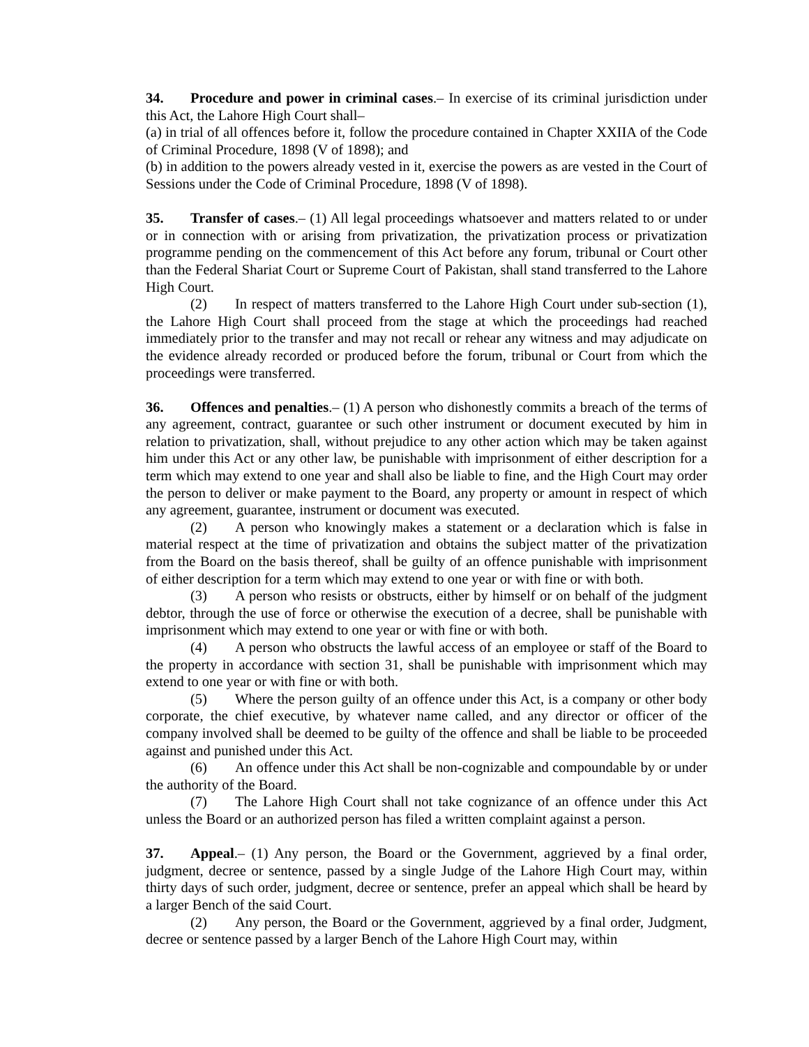34. Procedure and power in criminal cases.– In exercise of its criminal jurisdiction under this Act, the Lahore High Court shall–
(a) in trial of all offences before it, follow the procedure contained in Chapter XXIIA of the Code of Criminal Procedure, 1898 (V of 1898); and
(b) in addition to the powers already vested in it, exercise the powers as are vested in the Court of Sessions under the Code of Criminal Procedure, 1898 (V of 1898).
35. Transfer of cases.– (1) All legal proceedings whatsoever and matters related to or under or in connection with or arising from privatization, the privatization process or privatization programme pending on the commencement of this Act before any forum, tribunal or Court other than the Federal Shariat Court or Supreme Court of Pakistan, shall stand transferred to the Lahore High Court.
(2) In respect of matters transferred to the Lahore High Court under sub-section (1), the Lahore High Court shall proceed from the stage at which the proceedings had reached immediately prior to the transfer and may not recall or rehear any witness and may adjudicate on the evidence already recorded or produced before the forum, tribunal or Court from which the proceedings were transferred.
36. Offences and penalties.– (1) A person who dishonestly commits a breach of the terms of any agreement, contract, guarantee or such other instrument or document executed by him in relation to privatization, shall, without prejudice to any other action which may be taken against him under this Act or any other law, be punishable with imprisonment of either description for a term which may extend to one year and shall also be liable to fine, and the High Court may order the person to deliver or make payment to the Board, any property or amount in respect of which any agreement, guarantee, instrument or document was executed.
(2) A person who knowingly makes a statement or a declaration which is false in material respect at the time of privatization and obtains the subject matter of the privatization from the Board on the basis thereof, shall be guilty of an offence punishable with imprisonment of either description for a term which may extend to one year or with fine or with both.
(3) A person who resists or obstructs, either by himself or on behalf of the judgment debtor, through the use of force or otherwise the execution of a decree, shall be punishable with imprisonment which may extend to one year or with fine or with both.
(4) A person who obstructs the lawful access of an employee or staff of the Board to the property in accordance with section 31, shall be punishable with imprisonment which may extend to one year or with fine or with both.
(5) Where the person guilty of an offence under this Act, is a company or other body corporate, the chief executive, by whatever name called, and any director or officer of the company involved shall be deemed to be guilty of the offence and shall be liable to be proceeded against and punished under this Act.
(6) An offence under this Act shall be non-cognizable and compoundable by or under the authority of the Board.
(7) The Lahore High Court shall not take cognizance of an offence under this Act unless the Board or an authorized person has filed a written complaint against a person.
37. Appeal.– (1) Any person, the Board or the Government, aggrieved by a final order, judgment, decree or sentence, passed by a single Judge of the Lahore High Court may, within thirty days of such order, judgment, decree or sentence, prefer an appeal which shall be heard by a larger Bench of the said Court.
(2) Any person, the Board or the Government, aggrieved by a final order, Judgment, decree or sentence passed by a larger Bench of the Lahore High Court may, within